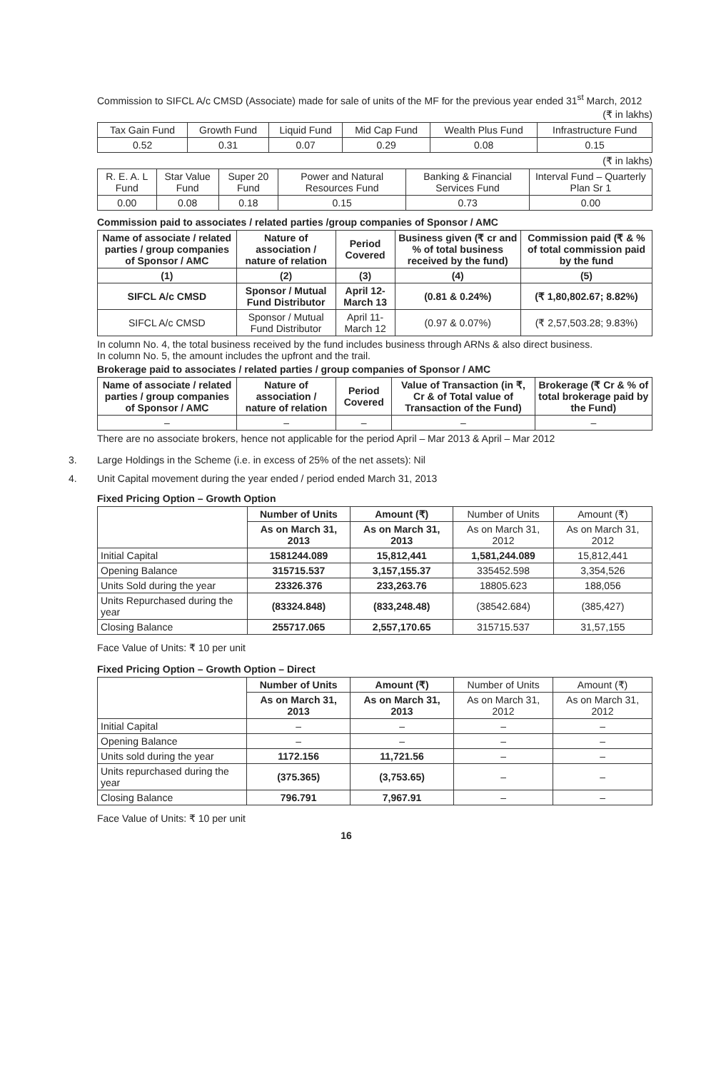Commission to SIFCL A/c CMSD (Associate) made for sale of units of the MF for the previous year ended 31<sup>st</sup> March, 2012
(₹ in lakhs)
| Tax Gain Fund | Growth Fund | Liquid Fund | Mid Cap Fund | Wealth Plus Fund | Infrastructure Fund |
| 0.52 | 0.31 | 0.07 | 0.29 | 0.08 | 0.15 |
(₹ in lakhs)
| R. E. A. L Fund | Star Value Fund | Super 20 Fund | Power and Natural Resources Fund | Banking & Financial Services Fund | Interval Fund – Quarterly Plan Sr 1 |
| 0.00 | 0.08 | 0.18 | 0.15 | 0.73 | 0.00 |
Commission paid to associates / related parties /group companies of Sponsor / AMC
| Name of associate / related parties / group companies of Sponsor / AMC | Nature of association / nature of relation | Period Covered | Business given (₹ cr and % of total business received by the fund) | Commission paid (₹ & % of total commission paid by the fund |
| --- | --- | --- | --- | --- |
| (1) | (2) | (3) | (4) | (5) |
| SIFCL A/c CMSD | Sponsor / Mutual Fund Distributor | April 12- March 13 | (0.81 & 0.24%) | (₹ 1,80,802.67; 8.82%) |
| SIFCL A/c CMSD | Sponsor / Mutual Fund Distributor | April 11- March 12 | (0.97 & 0.07%) | (₹ 2,57,503.28; 9.83%) |
In column No. 4, the total business received by the fund includes business through ARNs & also direct business.
In column No. 5, the amount includes the upfront and the trail.
Brokerage paid to associates / related parties / group companies of Sponsor / AMC
| Name of associate / related parties / group companies of Sponsor / AMC | Nature of association / nature of relation | Period Covered | Value of Transaction (in ₹, Cr & of Total value of Transaction of the Fund) | Brokerage (₹ Cr & % of total brokerage paid by the Fund) |
| --- | --- | --- | --- | --- |
| – | – | – | – | – |
There are no associate brokers, hence not applicable for the period April – Mar 2013 & April – Mar 2012
3. Large Holdings in the Scheme (i.e. in excess of 25% of the net assets): Nil
4. Unit Capital movement during the year ended / period ended March 31, 2013
Fixed Pricing Option – Growth Option
| | Number of Units | Amount (₹) | Number of Units | Amount (₹) |
| | As on March 31, 2013 | As on March 31, 2013 | As on March 31, 2012 | As on March 31, 2012 |
| Initial Capital | 1581244.089 | 15,812,441 | 1,581,244.089 | 15,812,441 |
| Opening Balance | 315715.537 | 3,157,155.37 | 335452.598 | 3,354,526 |
| Units Sold during the year | 23326.376 | 233,263.76 | 18805.623 | 188,056 |
| Units Repurchased during the year | (83324.848) | (833,248.48) | (38542.684) | (385,427) |
| Closing Balance | 255717.065 | 2,557,170.65 | 315715.537 | 31,57,155 |
Face Value of Units: ₹ 10 per unit
Fixed Pricing Option – Growth Option – Direct
| | Number of Units | Amount (₹) | Number of Units | Amount (₹) |
| | As on March 31, 2013 | As on March 31, 2013 | As on March 31, 2012 | As on March 31, 2012 |
| Initial Capital | – | – | – | – |
| Opening Balance | – | – | – | – |
| Units sold during the year | 1172.156 | 11,721.56 | – | – |
| Units repurchased during the year | (375.365) | (3,753.65) | – | – |
| Closing Balance | 796.791 | 7,967.91 | – | – |
Face Value of Units: ₹ 10 per unit
16